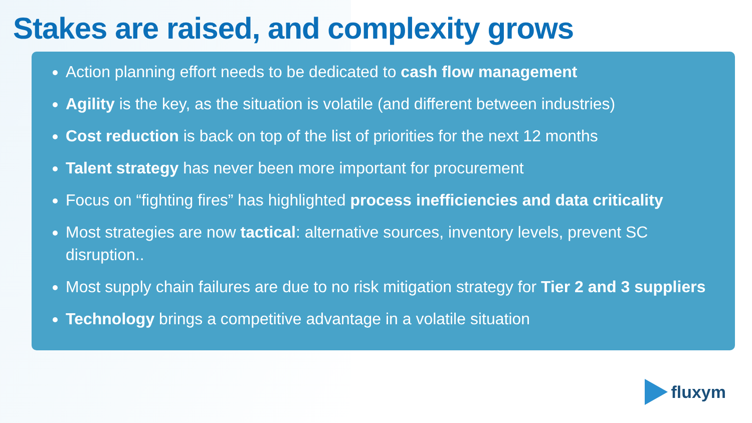Stakes are raised, and complexity grows
Action planning effort needs to be dedicated to cash flow management
Agility is the key, as the situation is volatile (and different between industries)
Cost reduction is back on top of the list of priorities for the next 12 months
Talent strategy has never been more important for procurement
Focus on “fighting fires” has highlighted process inefficiencies and data criticality
Most strategies are now tactical: alternative sources, inventory levels, prevent SC disruption..
Most supply chain failures are due to no risk mitigation strategy for Tier 2 and 3 suppliers
Technology brings a competitive advantage in a volatile situation
fluxym